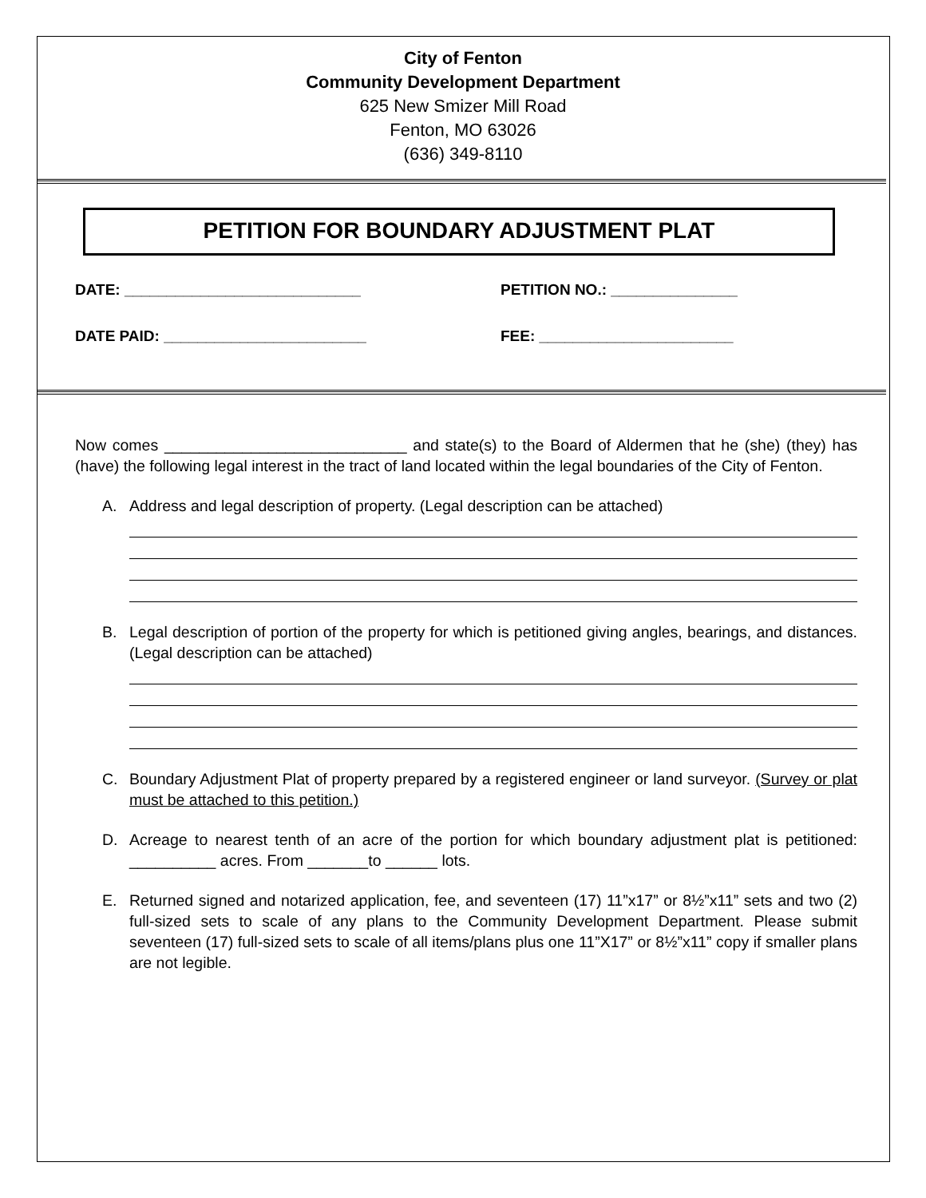City of Fenton
Community Development Department
625 New Smizer Mill Road
Fenton, MO 63026
(636) 349-8110
PETITION FOR BOUNDARY ADJUSTMENT PLAT
DATE: ____________________________ PETITION NO.: _______________
DATE PAID: ________________________ FEE: _______________________
Now comes ____________________________ and state(s) to the Board of Aldermen that he (she) (they) has (have) the following legal interest in the tract of land located within the legal boundaries of the City of Fenton.
A. Address and legal description of property. (Legal description can be attached)
B. Legal description of portion of the property for which is petitioned giving angles, bearings, and distances. (Legal description can be attached)
C. Boundary Adjustment Plat of property prepared by a registered engineer or land surveyor. (Survey or plat must be attached to this petition.)
D. Acreage to nearest tenth of an acre of the portion for which boundary adjustment plat is petitioned: __________ acres. From _______to ______ lots.
E. Returned signed and notarized application, fee, and seventeen (17) 11”x17” or 8½”x11” sets and two (2) full-sized sets to scale of any plans to the Community Development Department. Please submit seventeen (17) full-sized sets to scale of all items/plans plus one 11”X17” or 8½”x11” copy if smaller plans are not legible.